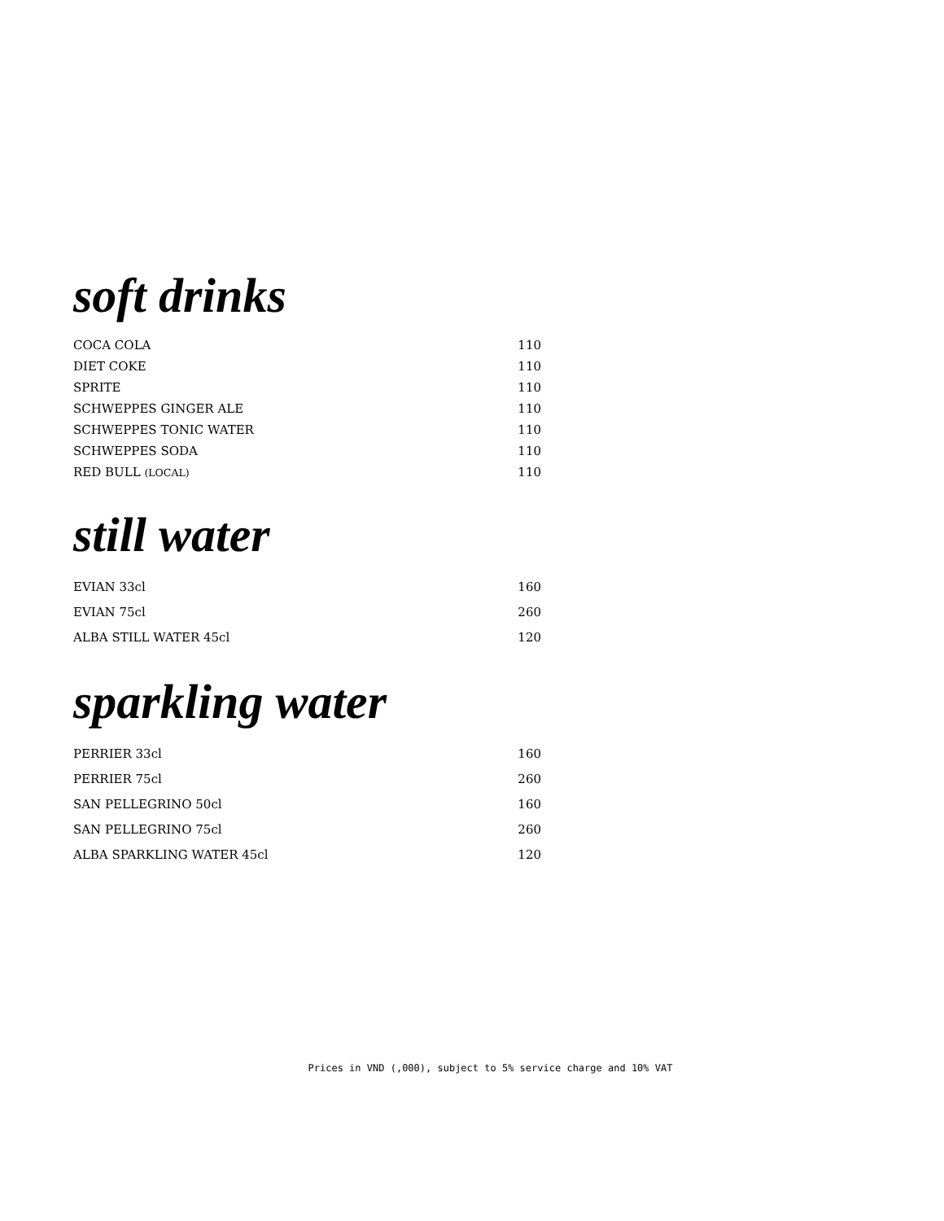soft drinks
| COCA COLA | 110 |
| DIET COKE | 110 |
| SPRITE | 110 |
| SCHWEPPES GINGER ALE | 110 |
| SCHWEPPES TONIC WATER | 110 |
| SCHWEPPES SODA | 110 |
| RED BULL (LOCAL) | 110 |
still water
| EVIAN 33cl | 160 |
| EVIAN 75cl | 260 |
| ALBA STILL WATER 45cl | 120 |
sparkling water
| PERRIER 33cl | 160 |
| PERRIER 75cl | 260 |
| SAN PELLEGRINO 50cl | 160 |
| SAN PELLEGRINO 75cl | 260 |
| ALBA SPARKLING WATER 45cl | 120 |
Prices in VND (,000), subject to 5% service charge and 10% VAT